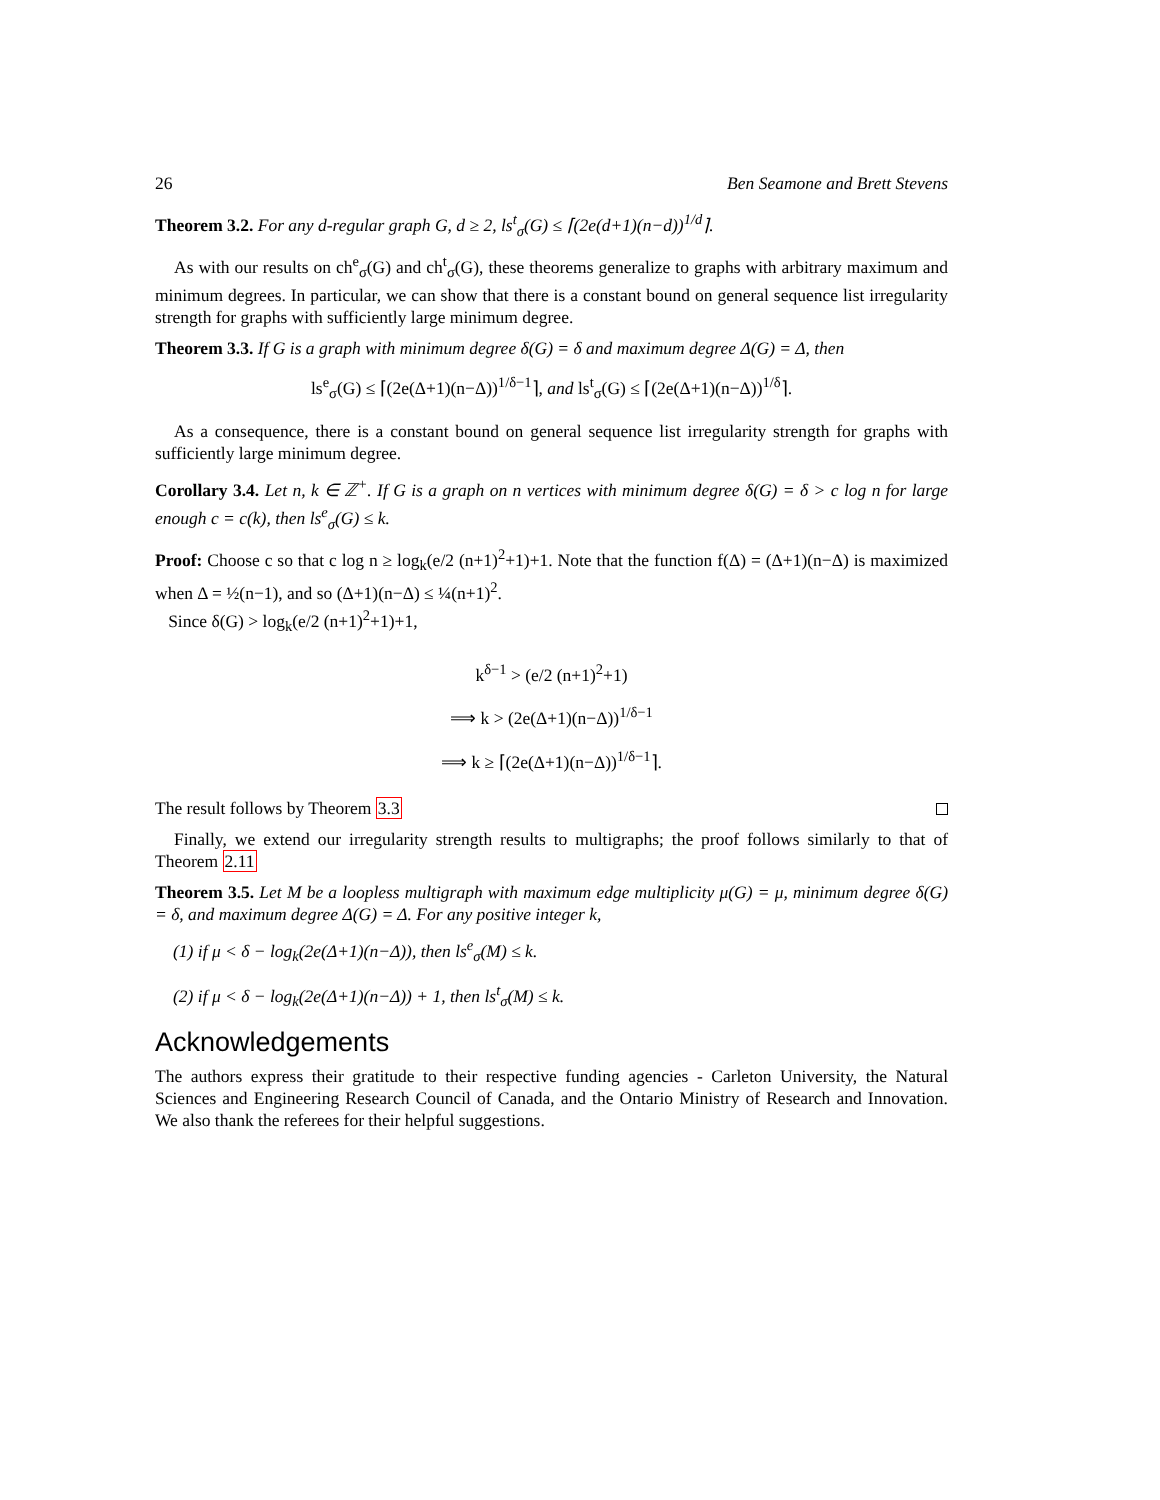26 Ben Seamone and Brett Stevens
Theorem 3.2. For any d-regular graph G, d ≥ 2, ls<sup>t</sup><sub>σ</sub>(G) ≤ ⌈(2e(d+1)(n−d))<sup>1/d</sup>⌉.
As with our results on ch<sup>e</sup><sub>σ</sub>(G) and ch<sup>t</sup><sub>σ</sub>(G), these theorems generalize to graphs with arbitrary maximum and minimum degrees. In particular, we can show that there is a constant bound on general sequence list irregularity strength for graphs with sufficiently large minimum degree.
Theorem 3.3. If G is a graph with minimum degree δ(G) = δ and maximum degree Δ(G) = Δ, then
ls<sup>e</sup><sub>σ</sub>(G) ≤ ⌈(2e(Δ+1)(n−Δ))<sup>1/δ−1</sup>⌉, and ls<sup>t</sup><sub>σ</sub>(G) ≤ ⌈(2e(Δ+1)(n−Δ))<sup>1/δ</sup>⌉.
As a consequence, there is a constant bound on general sequence list irregularity strength for graphs with sufficiently large minimum degree.
Corollary 3.4. Let n, k ∈ ℤ<sup>+</sup>. If G is a graph on n vertices with minimum degree δ(G) = δ > c log n for large enough c = c(k), then ls<sup>e</sup><sub>σ</sub>(G) ≤ k.
Proof: Choose c so that c log n ≥ log<sub>k</sub>(e/2 (n+1)<sup>2</sup>+1)+1. Note that the function f(Δ) = (Δ+1)(n−Δ) is maximized when Δ = ½(n−1), and so (Δ+1)(n−Δ) ≤ ¼(n+1)<sup>2</sup>.
Since δ(G) > log<sub>k</sub>(e/2 (n+1)<sup>2</sup>+1)+1,
k<sup>δ−1</sup> > (e/2 (n+1)<sup>2</sup>+1)
⟹ k > (2e(Δ+1)(n−Δ))<sup>1/δ−1</sup>
⟹ k ≥ ⌈(2e(Δ+1)(n−Δ))<sup>1/δ−1</sup>⌉.
The result follows by Theorem 3.3
Finally, we extend our irregularity strength results to multigraphs; the proof follows similarly to that of Theorem 2.11
Theorem 3.5. Let M be a loopless multigraph with maximum edge multiplicity μ(G) = μ, minimum degree δ(G) = δ, and maximum degree Δ(G) = Δ. For any positive integer k,
(1) if μ < δ − log<sub>k</sub>(2e(Δ+1)(n−Δ)), then ls<sup>e</sup><sub>σ</sub>(M) ≤ k.
(2) if μ < δ − log<sub>k</sub>(2e(Δ+1)(n−Δ)) + 1, then ls<sup>t</sup><sub>σ</sub>(M) ≤ k.
Acknowledgements
The authors express their gratitude to their respective funding agencies - Carleton University, the Natural Sciences and Engineering Research Council of Canada, and the Ontario Ministry of Research and Innovation. We also thank the referees for their helpful suggestions.